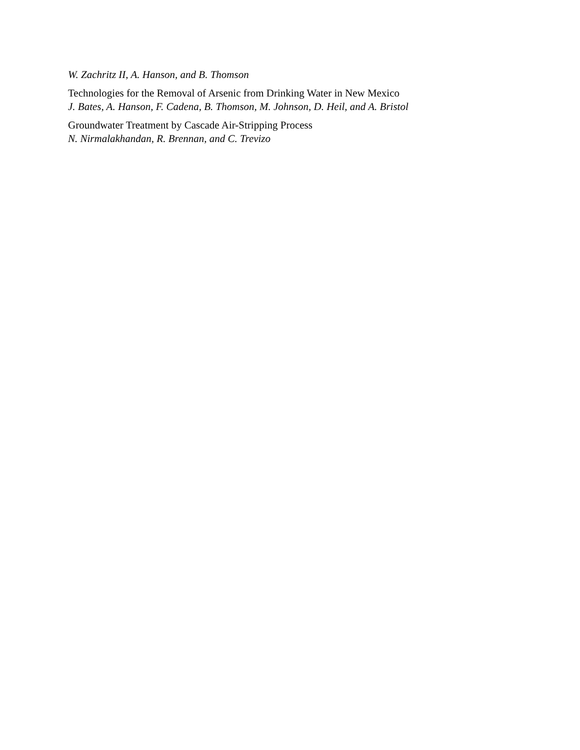W. Zachritz II, A. Hanson, and B. Thomson
Technologies for the Removal of Arsenic from Drinking Water in New Mexico
J. Bates, A. Hanson, F. Cadena, B. Thomson, M. Johnson, D. Heil, and A. Bristol
Groundwater Treatment by Cascade Air-Stripping Process
N. Nirmalakhandan, R. Brennan, and C. Trevizo